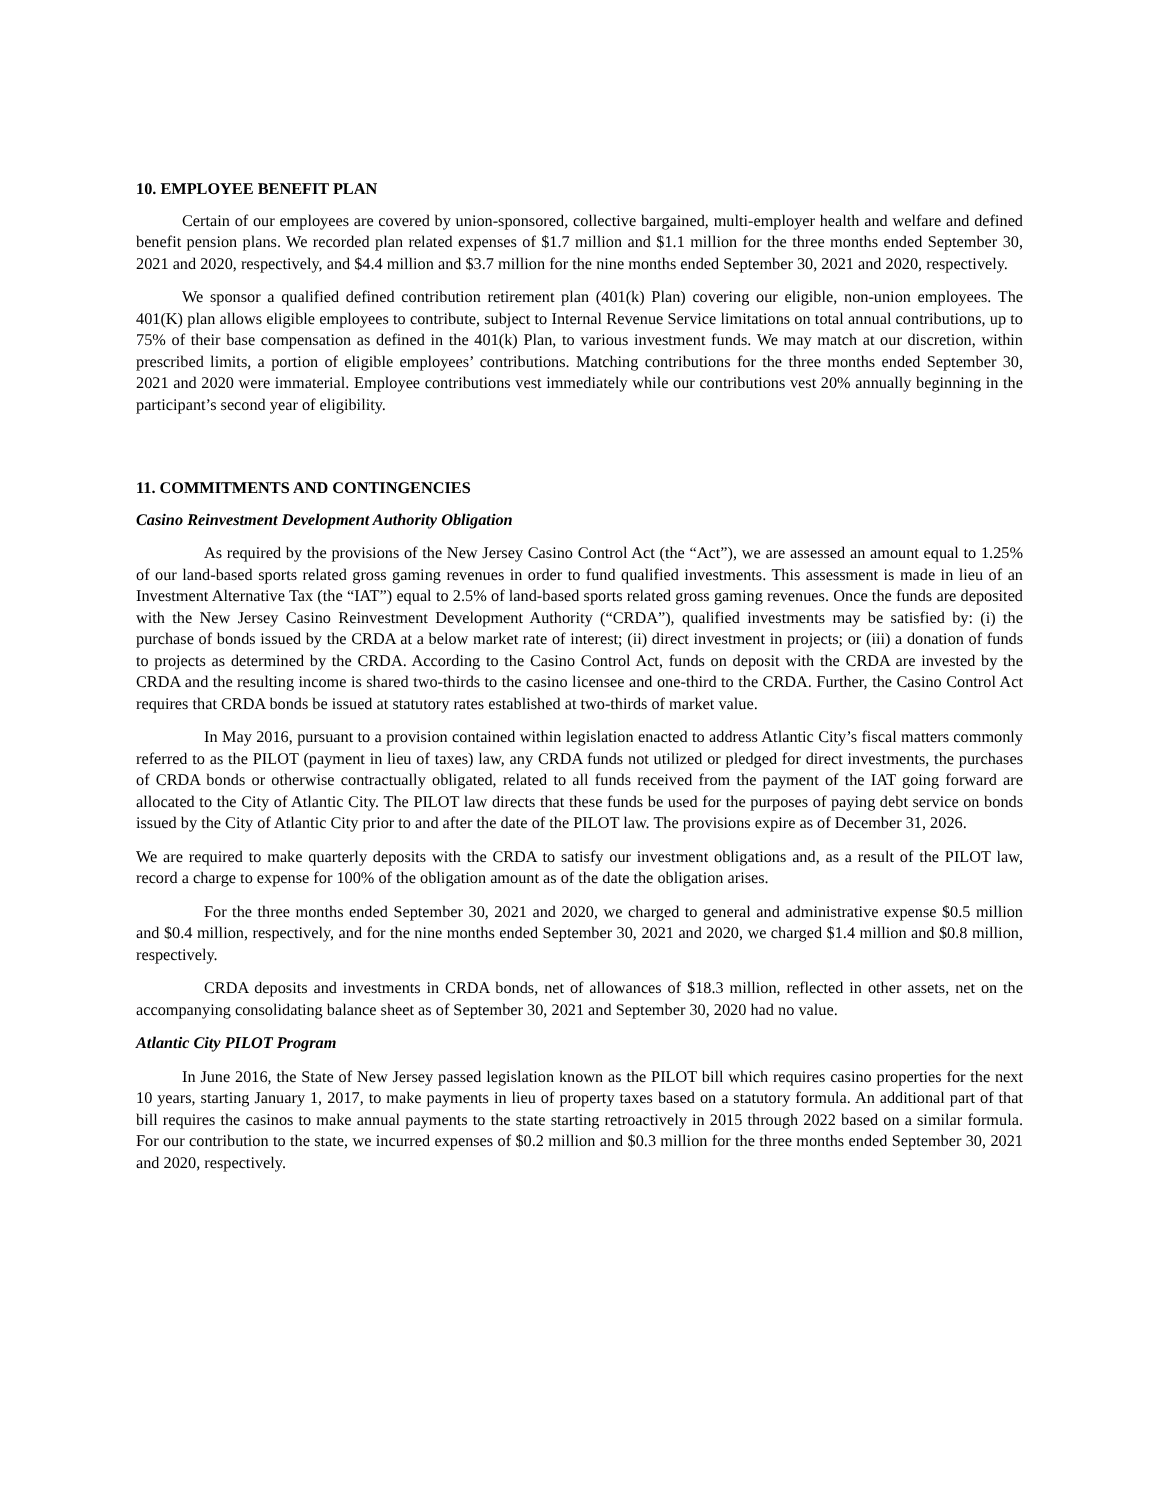10. EMPLOYEE BENEFIT PLAN
Certain of our employees are covered by union-sponsored, collective bargained, multi-employer health and welfare and defined benefit pension plans. We recorded plan related expenses of $1.7 million and $1.1 million for the three months ended September 30, 2021 and 2020, respectively, and $4.4 million and $3.7 million for the nine months ended September 30, 2021 and 2020, respectively.
We sponsor a qualified defined contribution retirement plan (401(k) Plan) covering our eligible, non-union employees. The 401(K) plan allows eligible employees to contribute, subject to Internal Revenue Service limitations on total annual contributions, up to 75% of their base compensation as defined in the 401(k) Plan, to various investment funds. We may match at our discretion, within prescribed limits, a portion of eligible employees’ contributions. Matching contributions for the three months ended September 30, 2021 and 2020 were immaterial. Employee contributions vest immediately while our contributions vest 20% annually beginning in the participant’s second year of eligibility.
11. COMMITMENTS AND CONTINGENCIES
Casino Reinvestment Development Authority Obligation
As required by the provisions of the New Jersey Casino Control Act (the “Act”), we are assessed an amount equal to 1.25% of our land-based sports related gross gaming revenues in order to fund qualified investments. This assessment is made in lieu of an Investment Alternative Tax (the “IAT”) equal to 2.5% of land-based sports related gross gaming revenues. Once the funds are deposited with the New Jersey Casino Reinvestment Development Authority (“CRDA”), qualified investments may be satisfied by: (i) the purchase of bonds issued by the CRDA at a below market rate of interest; (ii) direct investment in projects; or (iii) a donation of funds to projects as determined by the CRDA. According to the Casino Control Act, funds on deposit with the CRDA are invested by the CRDA and the resulting income is shared two-thirds to the casino licensee and one-third to the CRDA. Further, the Casino Control Act requires that CRDA bonds be issued at statutory rates established at two-thirds of market value.
In May 2016, pursuant to a provision contained within legislation enacted to address Atlantic City’s fiscal matters commonly referred to as the PILOT (payment in lieu of taxes) law, any CRDA funds not utilized or pledged for direct investments, the purchases of CRDA bonds or otherwise contractually obligated, related to all funds received from the payment of the IAT going forward are allocated to the City of Atlantic City. The PILOT law directs that these funds be used for the purposes of paying debt service on bonds issued by the City of Atlantic City prior to and after the date of the PILOT law. The provisions expire as of December 31, 2026.
We are required to make quarterly deposits with the CRDA to satisfy our investment obligations and, as a result of the PILOT law, record a charge to expense for 100% of the obligation amount as of the date the obligation arises.
For the three months ended September 30, 2021 and 2020, we charged to general and administrative expense $0.5 million and $0.4 million, respectively, and for the nine months ended September 30, 2021 and 2020, we charged $1.4 million and $0.8 million, respectively.
CRDA deposits and investments in CRDA bonds, net of allowances of $18.3 million, reflected in other assets, net on the accompanying consolidating balance sheet as of September 30, 2021 and September 30, 2020 had no value.
Atlantic City PILOT Program
In June 2016, the State of New Jersey passed legislation known as the PILOT bill which requires casino properties for the next 10 years, starting January 1, 2017, to make payments in lieu of property taxes based on a statutory formula. An additional part of that bill requires the casinos to make annual payments to the state starting retroactively in 2015 through 2022 based on a similar formula. For our contribution to the state, we incurred expenses of $0.2 million and $0.3 million for the three months ended September 30, 2021 and 2020, respectively.